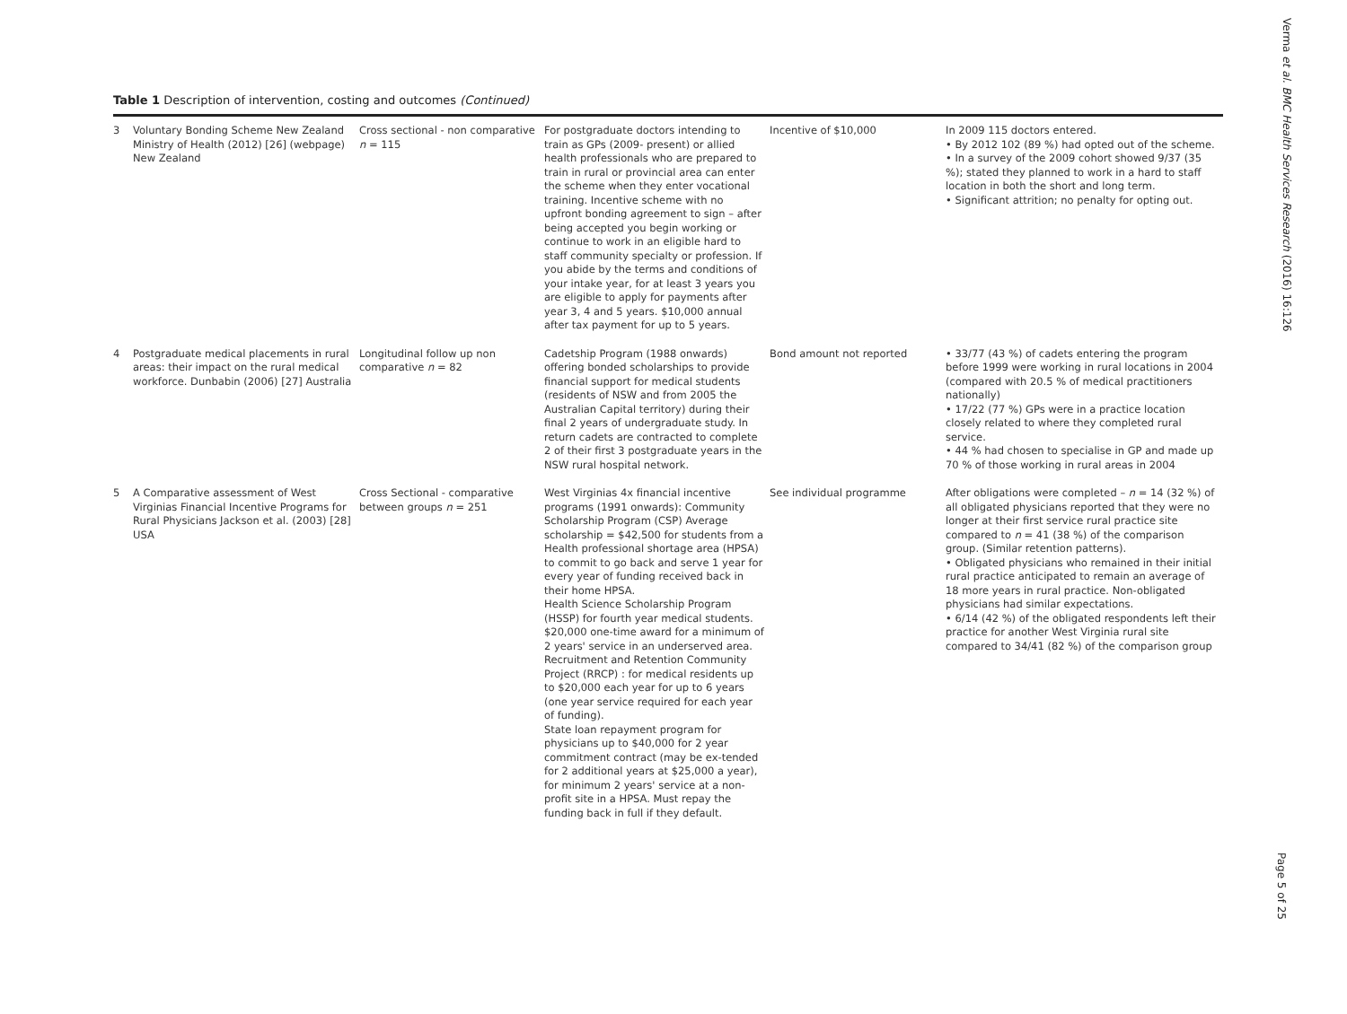Table 1 Description of intervention, costing and outcomes (Continued)
| 3 | Voluntary Bonding Scheme New Zealand Ministry of Health (2012) [26] (webpage) New Zealand | Cross sectional - non comparative n = 115 | For postgraduate doctors intending to train as GPs (2009- present) or allied health professionals who are prepared to train in rural or provincial area can enter the scheme when they enter vocational training. Incentive scheme with no upfront bonding agreement to sign – after being accepted you begin working or continue to work in an eligible hard to staff community specialty or profession. If you abide by the terms and conditions of your intake year, for at least 3 years you are eligible to apply for payments after year 3, 4 and 5 years. $10,000 annual after tax payment for up to 5 years. | Incentive of $10,000 | In 2009 115 doctors entered. • By 2012 102 (89 %) had opted out of the scheme. • In a survey of the 2009 cohort showed 9/37 (35 %); stated they planned to work in a hard to staff location in both the short and long term. • Significant attrition; no penalty for opting out. |
| 4 | Postgraduate medical placements in rural areas: their impact on the rural medical workforce. Dunbabin (2006) [27] Australia | Longitudinal follow up non comparative n = 82 | Cadetship Program (1988 onwards) offering bonded scholarships to provide financial support for medical students (residents of NSW and from 2005 the Australian Capital territory) during their final 2 years of undergraduate study. In return cadets are contracted to complete 2 of their first 3 postgraduate years in the NSW rural hospital network. | Bond amount not reported | • 33/77 (43 %) of cadets entering the program before 1999 were working in rural locations in 2004 (compared with 20.5 % of medical practitioners nationally) • 17/22 (77 %) GPs were in a practice location closely related to where they completed rural service. • 44 % had chosen to specialise in GP and made up 70 % of those working in rural areas in 2004 |
| 5 | A Comparative assessment of West Virginias Financial Incentive Programs for Rural Physicians Jackson et al. (2003) [28] USA | Cross Sectional - comparative between groups n = 251 | West Virginias 4x financial incentive programs (1991 onwards): Community Scholarship Program (CSP) Average scholarship = $42,500 for students from a Health professional shortage area (HPSA) to commit to go back and serve 1 year for every year of funding received back in their home HPSA. Health Science Scholarship Program (HSSP) for fourth year medical students. $20,000 one-time award for a minimum of 2 years' service in an underserved area. Recruitment and Retention Community Project (RRCP) : for medical residents up to $20,000 each year for up to 6 years (one year service required for each year of funding). State loan repayment program for physicians up to $40,000 for 2 year commitment contract (may be ex-tended for 2 additional years at $25,000 a year), for minimum 2 years' service at a non-profit site in a HPSA. Must repay the funding back in full if they default. | See individual programme | After obligations were completed – n = 14 (32 %) of all obligated physicians reported that they were no longer at their first service rural practice site compared to n = 41 (38 %) of the comparison group. (Similar retention patterns). • Obligated physicians who remained in their initial rural practice anticipated to remain an average of 18 more years in rural practice. Non-obligated physicians had similar expectations. • 6/14 (42 %) of the obligated respondents left their practice for another West Virginia rural site compared to 34/41 (82 %) of the comparison group |
Verma et al. BMC Health Services Research (2016) 16:126
Page 5 of 25